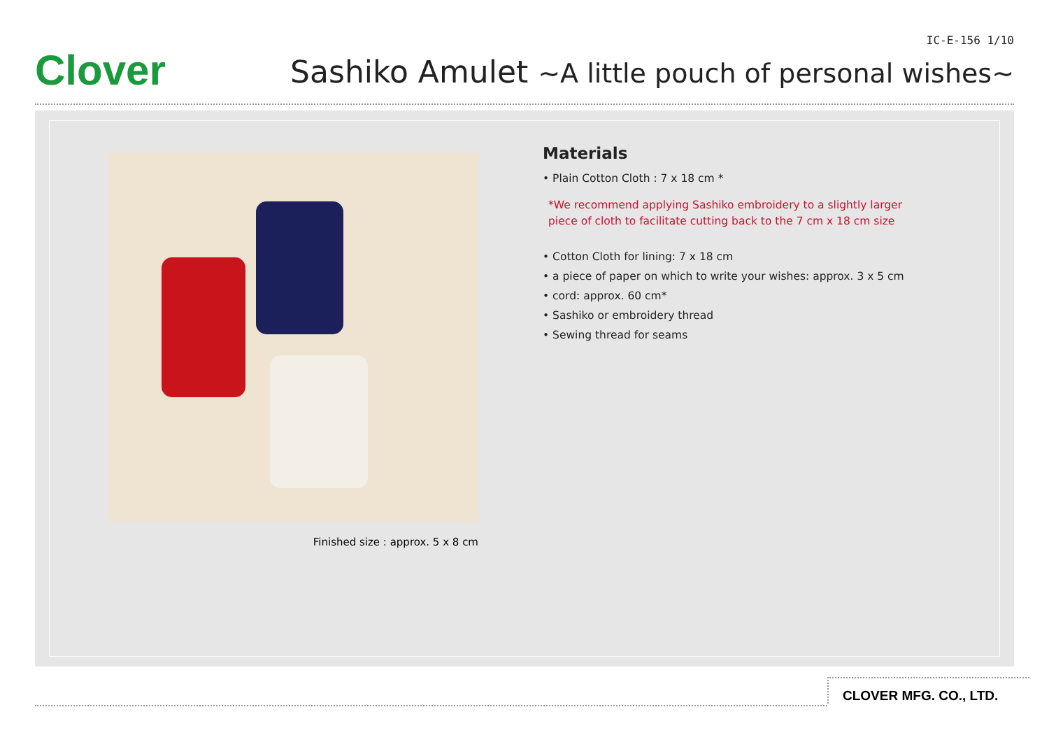Clover
IC-E-156 1/10
Sashiko Amulet ~A little pouch of personal wishes~
Finished size : approx. 5 x 8 cm
Materials
• Plain Cotton Cloth : 7 x 18 cm *
*We recommend applying Sashiko embroidery to a slightly larger
piece of cloth to facilitate cutting back to the 7 cm x 18 cm size
• Cotton Cloth for lining: 7 x 18 cm
• a piece of paper on which to write your wishes: approx. 3 x 5 cm
• cord: approx. 60 cm*
• Sashiko or embroidery thread
• Sewing thread for seams
CLOVER MFG. CO., LTD.